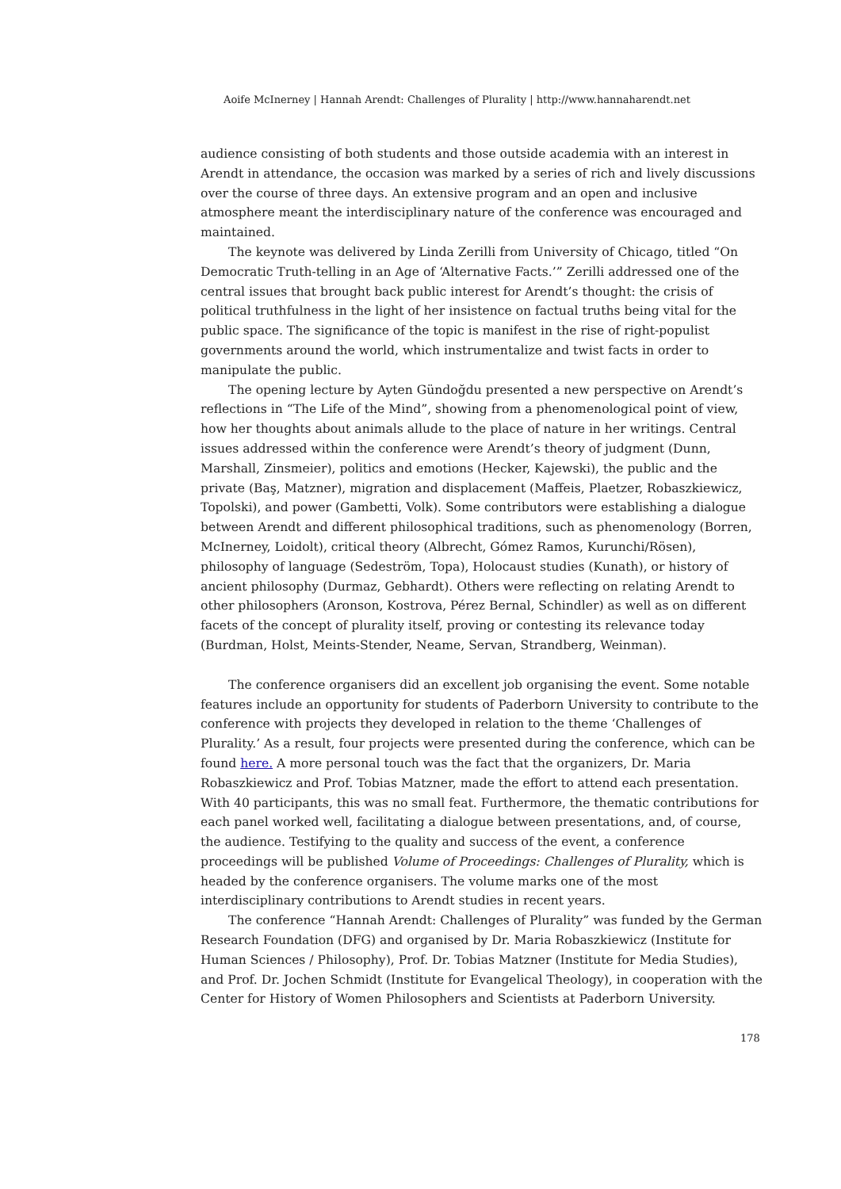Aoife McInerney | Hannah Arendt: Challenges of Plurality | http://www.hannaharendt.net
audience consisting of both students and those outside academia with an interest in Arendt in attendance, the occasion was marked by a series of rich and lively discussions over the course of three days. An extensive program and an open and inclusive atmosphere meant the interdisciplinary nature of the conference was encouraged and maintained.
The keynote was delivered by Linda Zerilli from University of Chicago, titled “On Democratic Truth-telling in an Age of ‘Alternative Facts.’” Zerilli addressed one of the central issues that brought back public interest for Arendt’s thought: the crisis of political truthfulness in the light of her insistence on factual truths being vital for the public space. The significance of the topic is manifest in the rise of right-populist governments around the world, which instrumentalize and twist facts in order to manipulate the public.
The opening lecture by Ayten Gündoğdu presented a new perspective on Arendt’s reflections in “The Life of the Mind”, showing from a phenomenological point of view, how her thoughts about animals allude to the place of nature in her writings. Central issues addressed within the conference were Arendt’s theory of judgment (Dunn, Marshall, Zinsmeier), politics and emotions (Hecker, Kajewski), the public and the private (Baş, Matzner), migration and displacement (Maffeis, Plaetzer, Robaszkiewicz, Topolski), and power (Gambetti, Volk). Some contributors were establishing a dialogue between Arendt and different philosophical traditions, such as phenomenology (Borren, McInerney, Loidolt), critical theory (Albrecht, Gómez Ramos, Kurunchi/Rösen), philosophy of language (Sedeström, Topa), Holocaust studies (Kunath), or history of ancient philosophy (Durmaz, Gebhardt). Others were reflecting on relating Arendt to other philosophers (Aronson, Kostrova, Pérez Bernal, Schindler) as well as on different facets of the concept of plurality itself, proving or contesting its relevance today (Burdman, Holst, Meints-Stender, Neame, Servan, Strandberg, Weinman).
The conference organisers did an excellent job organising the event. Some notable features include an opportunity for students of Paderborn University to contribute to the conference with projects they developed in relation to the theme ‘Challenges of Plurality.’ As a result, four projects were presented during the conference, which can be found here. A more personal touch was the fact that the organizers, Dr. Maria Robaszkiewicz and Prof. Tobias Matzner, made the effort to attend each presentation. With 40 participants, this was no small feat. Furthermore, the thematic contributions for each panel worked well, facilitating a dialogue between presentations, and, of course, the audience. Testifying to the quality and success of the event, a conference proceedings will be published Volume of Proceedings: Challenges of Plurality, which is headed by the conference organisers. The volume marks one of the most interdisciplinary contributions to Arendt studies in recent years.
The conference “Hannah Arendt: Challenges of Plurality” was funded by the German Research Foundation (DFG) and organised by Dr. Maria Robaszkiewicz (Institute for Human Sciences / Philosophy), Prof. Dr. Tobias Matzner (Institute for Media Studies), and Prof. Dr. Jochen Schmidt (Institute for Evangelical Theology), in cooperation with the Center for History of Women Philosophers and Scientists at Paderborn University.
178